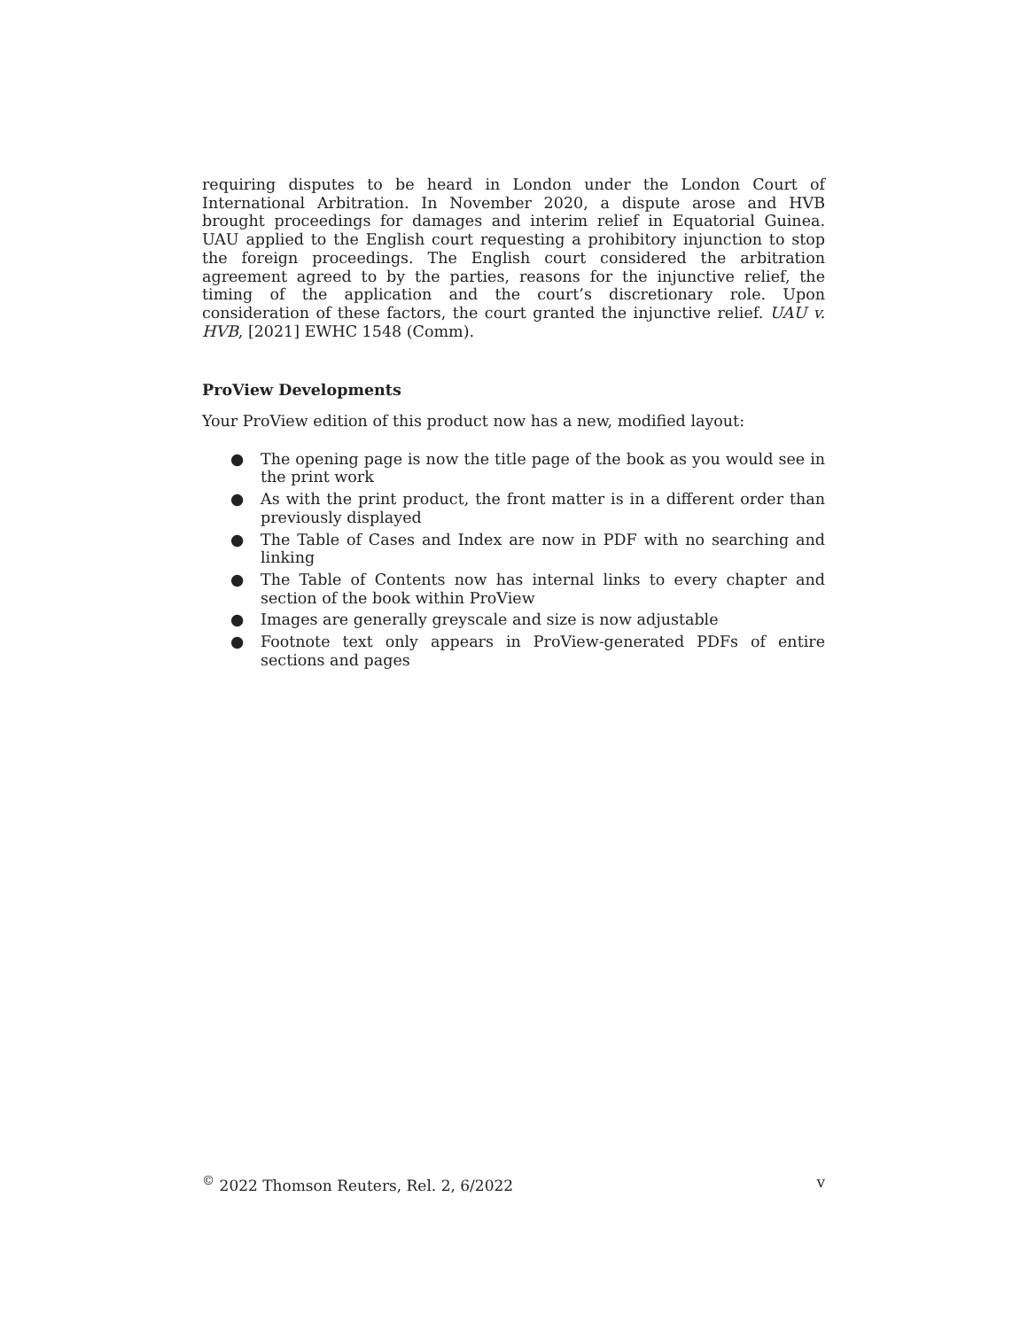requiring disputes to be heard in London under the London Court of International Arbitration. In November 2020, a dispute arose and HVB brought proceedings for damages and interim relief in Equatorial Guinea. UAU applied to the English court requesting a prohibitory injunction to stop the foreign proceedings. The English court considered the arbitration agreement agreed to by the parties, reasons for the injunctive relief, the timing of the application and the court’s discretionary role. Upon consideration of these factors, the court granted the injunctive relief. UAU v. HVB, [2021] EWHC 1548 (Comm).
ProView Developments
Your ProView edition of this product now has a new, modified layout:
● The opening page is now the title page of the book as you would see in the print work
● As with the print product, the front matter is in a different order than previously displayed
● The Table of Cases and Index are now in PDF with no searching and linking
● The Table of Contents now has internal links to every chapter and section of the book within ProView
● Images are generally greyscale and size is now adjustable
● Footnote text only appears in ProView-generated PDFs of entire sections and pages
<sup>©</sup> 2022 Thomson Reuters, Rel. 2, 6/2022 v